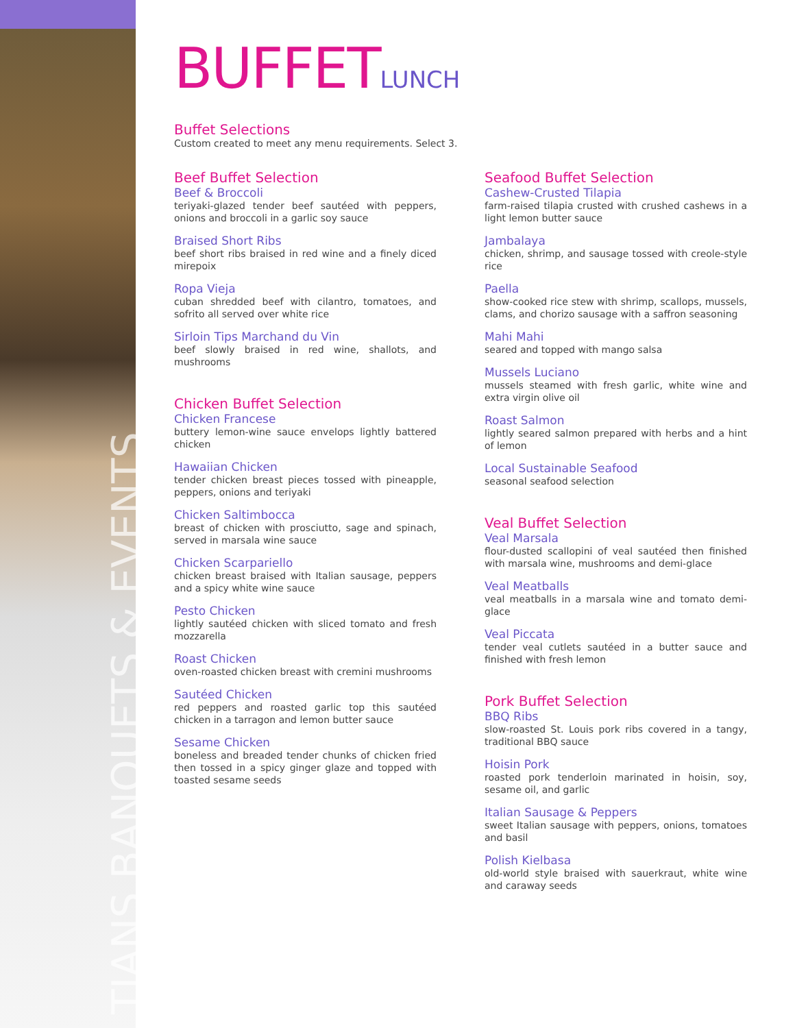TIANS BANQUETS & EVENTS
BUFFETLUNCH
Buffet Selections
Custom created to meet any menu requirements. Select 3.
Beef Buffet Selection
Beef & Broccoli
teriyaki-glazed tender beef sautéed with peppers, onions and broccoli in a garlic soy sauce
Braised Short Ribs
beef short ribs braised in red wine and a finely diced mirepoix
Ropa Vieja
cuban shredded beef with cilantro, tomatoes, and sofrito all served over white rice
Sirloin Tips Marchand du Vin
beef slowly braised in red wine, shallots, and mushrooms
Chicken Buffet Selection
Chicken Francese
buttery lemon-wine sauce envelops lightly battered chicken
Hawaiian Chicken
tender chicken breast pieces tossed with pineapple, peppers, onions and teriyaki
Chicken Saltimbocca
breast of chicken with prosciutto, sage and spinach, served in marsala wine sauce
Chicken Scarpariello
chicken breast braised with Italian sausage, peppers and a spicy white wine sauce
Pesto Chicken
lightly sautéed chicken with sliced tomato and fresh mozzarella
Roast Chicken
oven-roasted chicken breast with cremini mushrooms
Sautéed Chicken
red peppers and roasted garlic top this sautéed chicken in a tarragon and lemon butter sauce
Sesame Chicken
boneless and breaded tender chunks of chicken fried then tossed in a spicy ginger glaze and topped with toasted sesame seeds
Seafood Buffet Selection
Cashew-Crusted Tilapia
farm-raised tilapia crusted with crushed cashews in a light lemon butter sauce
Jambalaya
chicken, shrimp, and sausage tossed with creole-style rice
Paella
show-cooked rice stew with shrimp, scallops, mussels, clams, and chorizo sausage with a saffron seasoning
Mahi Mahi
seared and topped with mango salsa
Mussels Luciano
mussels steamed with fresh garlic, white wine and extra virgin olive oil
Roast Salmon
lightly seared salmon prepared with herbs and a hint of lemon
Local Sustainable Seafood
seasonal seafood selection
Veal Buffet Selection
Veal Marsala
flour-dusted scallopini of veal sautéed then finished with marsala wine, mushrooms and demi-glace
Veal Meatballs
veal meatballs in a marsala wine and tomato demi-glace
Veal Piccata
tender veal cutlets sautéed in a butter sauce and finished with fresh lemon
Pork Buffet Selection
BBQ Ribs
slow-roasted St. Louis pork ribs covered in a tangy, traditional BBQ sauce
Hoisin Pork
roasted pork tenderloin marinated in hoisin, soy, sesame oil, and garlic
Italian Sausage & Peppers
sweet Italian sausage with peppers, onions, tomatoes and basil
Polish Kielbasa
old-world style braised with sauerkraut, white wine and caraway seeds